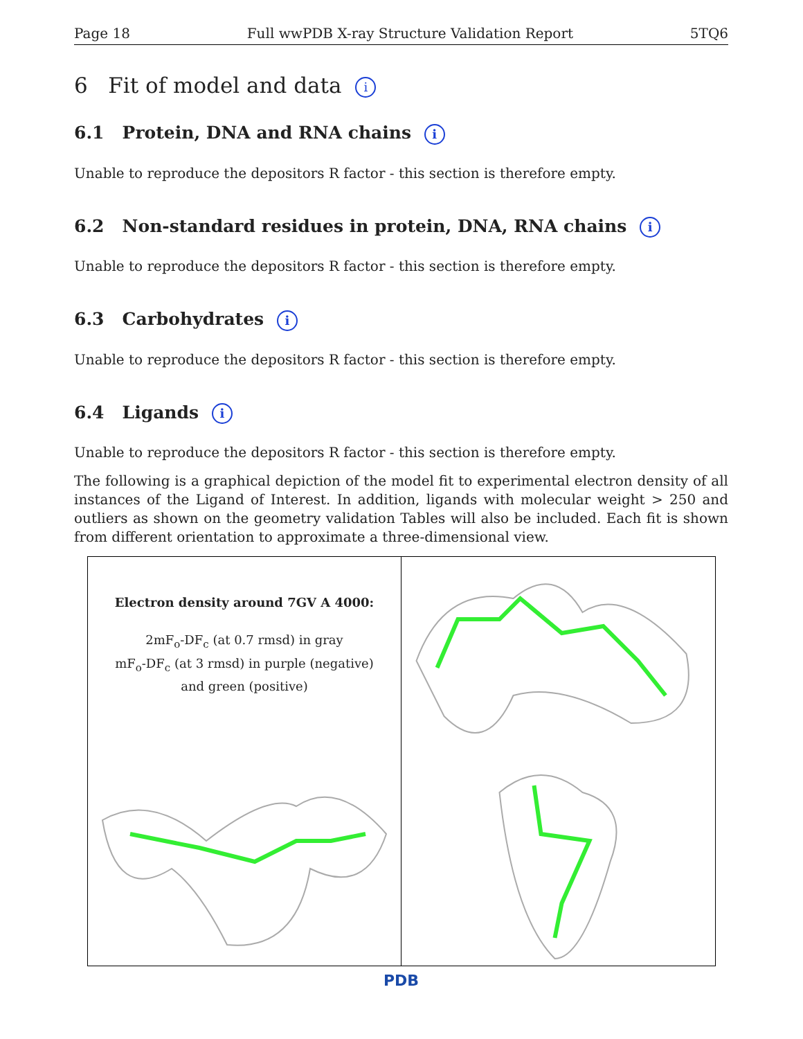Page 18 Full wwPDB X-ray Structure Validation Report 5TQ6
6 Fit of model and data i
6.1 Protein, DNA and RNA chains i
Unable to reproduce the depositors R factor - this section is therefore empty.
6.2 Non-standard residues in protein, DNA, RNA chains i
Unable to reproduce the depositors R factor - this section is therefore empty.
6.3 Carbohydrates i
Unable to reproduce the depositors R factor - this section is therefore empty.
6.4 Ligands i
Unable to reproduce the depositors R factor - this section is therefore empty.
The following is a graphical depiction of the model fit to experimental electron density of all instances of the Ligand of Interest. In addition, ligands with molecular weight > 250 and outliers as shown on the geometry validation Tables will also be included. Each fit is shown from different orientation to approximate a three-dimensional view.
Electron density around 7GV A 4000:
2mF<sub>o</sub>-DF<sub>c</sub> (at 0.7 rmsd) in gray
mF<sub>o</sub>-DF<sub>c</sub> (at 3 rmsd) in purple (negative)
and green (positive)
PDB